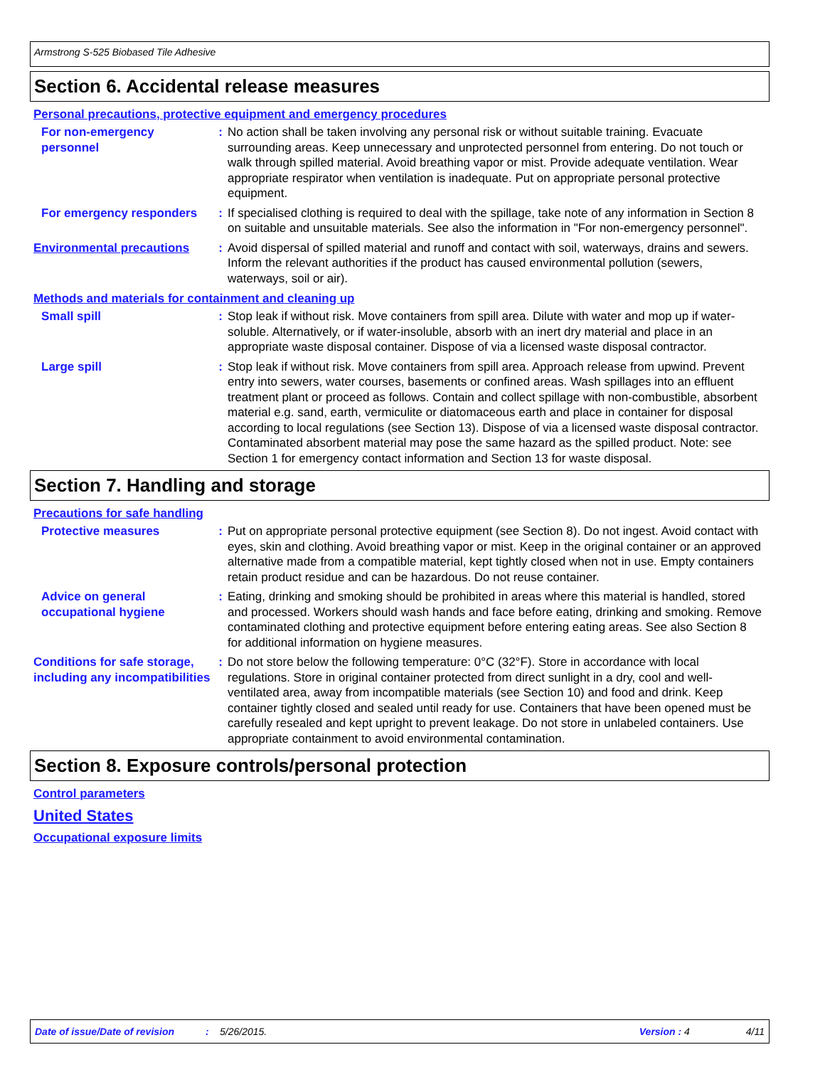Armstrong S-525 Biobased Tile Adhesive
Section 6. Accidental release measures
Personal precautions, protective equipment and emergency procedures
For non-emergency personnel
: No action shall be taken involving any personal risk or without suitable training. Evacuate surrounding areas. Keep unnecessary and unprotected personnel from entering. Do not touch or walk through spilled material. Avoid breathing vapor or mist. Provide adequate ventilation. Wear appropriate respirator when ventilation is inadequate. Put on appropriate personal protective equipment.
For emergency responders : If specialised clothing is required to deal with the spillage, take note of any information in Section 8 on suitable and unsuitable materials. See also the information in "For non-emergency personnel".
Environmental precautions : Avoid dispersal of spilled material and runoff and contact with soil, waterways, drains and sewers. Inform the relevant authorities if the product has caused environmental pollution (sewers, waterways, soil or air).
Methods and materials for containment and cleaning up
Small spill : Stop leak if without risk. Move containers from spill area. Dilute with water and mop up if water-soluble. Alternatively, or if water-insoluble, absorb with an inert dry material and place in an appropriate waste disposal container. Dispose of via a licensed waste disposal contractor.
Large spill : Stop leak if without risk. Move containers from spill area. Approach release from upwind. Prevent entry into sewers, water courses, basements or confined areas. Wash spillages into an effluent treatment plant or proceed as follows. Contain and collect spillage with non-combustible, absorbent material e.g. sand, earth, vermiculite or diatomaceous earth and place in container for disposal according to local regulations (see Section 13). Dispose of via a licensed waste disposal contractor. Contaminated absorbent material may pose the same hazard as the spilled product. Note: see Section 1 for emergency contact information and Section 13 for waste disposal.
Section 7. Handling and storage
Precautions for safe handling
Protective measures : Put on appropriate personal protective equipment (see Section 8). Do not ingest. Avoid contact with eyes, skin and clothing. Avoid breathing vapor or mist. Keep in the original container or an approved alternative made from a compatible material, kept tightly closed when not in use. Empty containers retain product residue and can be hazardous. Do not reuse container.
Advice on general occupational hygiene
: Eating, drinking and smoking should be prohibited in areas where this material is handled, stored and processed. Workers should wash hands and face before eating, drinking and smoking. Remove contaminated clothing and protective equipment before entering eating areas. See also Section 8 for additional information on hygiene measures.
Conditions for safe storage, including any incompatibilities
: Do not store below the following temperature: 0°C (32°F). Store in accordance with local regulations. Store in original container protected from direct sunlight in a dry, cool and well-ventilated area, away from incompatible materials (see Section 10) and food and drink. Keep container tightly closed and sealed until ready for use. Containers that have been opened must be carefully resealed and kept upright to prevent leakage. Do not store in unlabeled containers. Use appropriate containment to avoid environmental contamination.
Section 8. Exposure controls/personal protection
Control parameters
United States
Occupational exposure limits
Date of issue/Date of revision: 5/26/2015. Version : 4 4/11